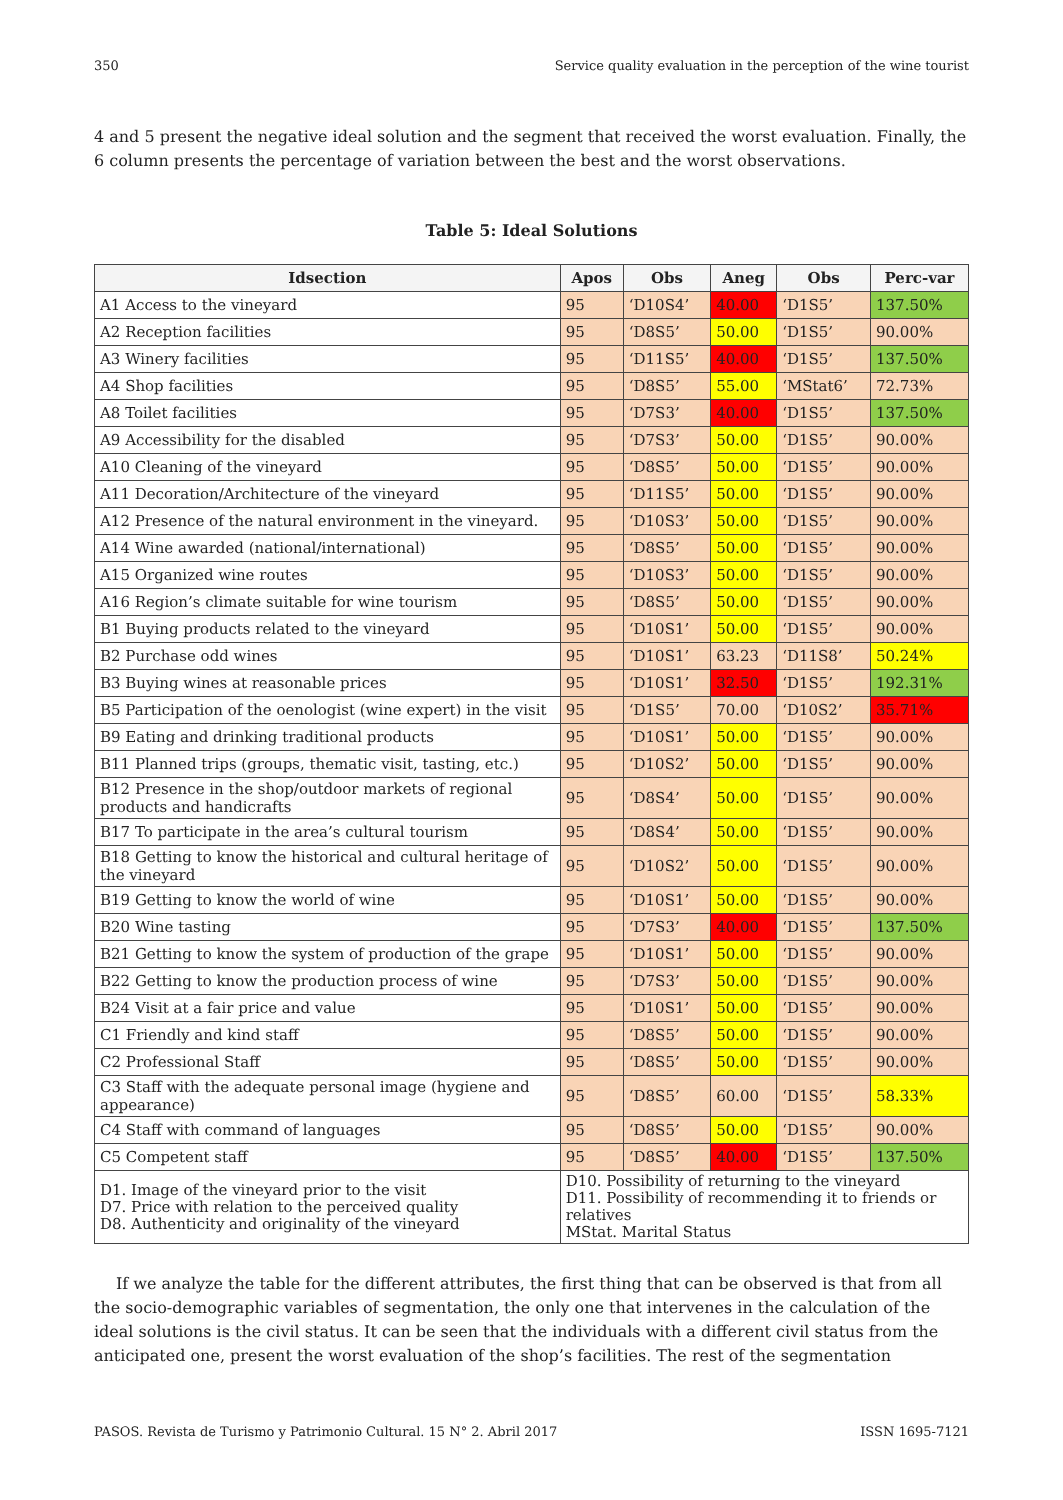350 Service quality evaluation in the perception of the wine tourist
4 and 5 present the negative ideal solution and the segment that received the worst evaluation. Finally, the 6 column presents the percentage of variation between the best and the worst observations.
Table 5: Ideal Solutions
| Idsection | Apos | Obs | Aneg | Obs | Perc-var |
| --- | --- | --- | --- | --- | --- |
| A1 Access to the vineyard | 95 | ‘D10S4’ | 40.00 | ‘D1S5’ | 137.50% |
| A2 Reception facilities | 95 | ‘D8S5’ | 50.00 | ‘D1S5’ | 90.00% |
| A3 Winery facilities | 95 | ‘D11S5’ | 40.00 | ‘D1S5’ | 137.50% |
| A4 Shop facilities | 95 | ‘D8S5’ | 55.00 | ‘MStat6’ | 72.73% |
| A8 Toilet facilities | 95 | ‘D7S3’ | 40.00 | ‘D1S5’ | 137.50% |
| A9 Accessibility for the disabled | 95 | ‘D7S3’ | 50.00 | ‘D1S5’ | 90.00% |
| A10 Cleaning of the vineyard | 95 | ‘D8S5’ | 50.00 | ‘D1S5’ | 90.00% |
| A11 Decoration/Architecture of the vineyard | 95 | ‘D11S5’ | 50.00 | ‘D1S5’ | 90.00% |
| A12 Presence of the natural environment in the vineyard. | 95 | ‘D10S3’ | 50.00 | ‘D1S5’ | 90.00% |
| A14 Wine awarded (national/international) | 95 | ‘D8S5’ | 50.00 | ‘D1S5’ | 90.00% |
| A15 Organized wine routes | 95 | ‘D10S3’ | 50.00 | ‘D1S5’ | 90.00% |
| A16 Region’s climate suitable for wine tourism | 95 | ‘D8S5’ | 50.00 | ‘D1S5’ | 90.00% |
| B1 Buying products related to the vineyard | 95 | ‘D10S1’ | 50.00 | ‘D1S5’ | 90.00% |
| B2 Purchase odd wines | 95 | ‘D10S1’ | 63.23 | ‘D11S8’ | 50.24% |
| B3 Buying wines at reasonable prices | 95 | ‘D10S1’ | 32.50 | ‘D1S5’ | 192.31% |
| B5 Participation of the oenologist (wine expert) in the visit | 95 | ‘D1S5’ | 70.00 | ‘D10S2’ | 35.71% |
| B9 Eating and drinking traditional products | 95 | ‘D10S1’ | 50.00 | ‘D1S5’ | 90.00% |
| B11 Planned trips (groups, thematic visit, tasting, etc.) | 95 | ‘D10S2’ | 50.00 | ‘D1S5’ | 90.00% |
| B12 Presence in the shop/outdoor markets of regional products and handicrafts | 95 | ‘D8S4’ | 50.00 | ‘D1S5’ | 90.00% |
| B17 To participate in the area’s cultural tourism | 95 | ‘D8S4’ | 50.00 | ‘D1S5’ | 90.00% |
| B18 Getting to know the historical and cultural heritage of the vineyard | 95 | ‘D10S2’ | 50.00 | ‘D1S5’ | 90.00% |
| B19 Getting to know the world of wine | 95 | ‘D10S1’ | 50.00 | ‘D1S5’ | 90.00% |
| B20 Wine tasting | 95 | ‘D7S3’ | 40.00 | ‘D1S5’ | 137.50% |
| B21 Getting to know the system of production of the grape | 95 | ‘D10S1’ | 50.00 | ‘D1S5’ | 90.00% |
| B22 Getting to know the production process of wine | 95 | ‘D7S3’ | 50.00 | ‘D1S5’ | 90.00% |
| B24 Visit at a fair price and value | 95 | ‘D10S1’ | 50.00 | ‘D1S5’ | 90.00% |
| C1 Friendly and kind staff | 95 | ‘D8S5’ | 50.00 | ‘D1S5’ | 90.00% |
| C2 Professional Staff | 95 | ‘D8S5’ | 50.00 | ‘D1S5’ | 90.00% |
| C3 Staff with the adequate personal image (hygiene and appearance) | 95 | ‘D8S5’ | 60.00 | ‘D1S5’ | 58.33% |
| C4 Staff with command of languages | 95 | ‘D8S5’ | 50.00 | ‘D1S5’ | 90.00% |
| C5 Competent staff | 95 | ‘D8S5’ | 40.00 | ‘D1S5’ | 137.50% |
| D1. Image of the vineyard prior to the visit D7. Price with relation to the perceived quality D8. Authenticity and originality of the vineyard | D10. Possibility of returning to the vineyard D11. Possibility of recommending it to friends or relatives MStat. Marital Status | | | | |
If we analyze the table for the different attributes, the first thing that can be observed is that from all the socio-demographic variables of segmentation, the only one that intervenes in the calculation of the ideal solutions is the civil status. It can be seen that the individuals with a different civil status from the anticipated one, present the worst evaluation of the shop’s facilities. The rest of the segmentation
PASOS. Revista de Turismo y Patrimonio Cultural. 15 N° 2. Abril 2017 ISSN 1695-7121